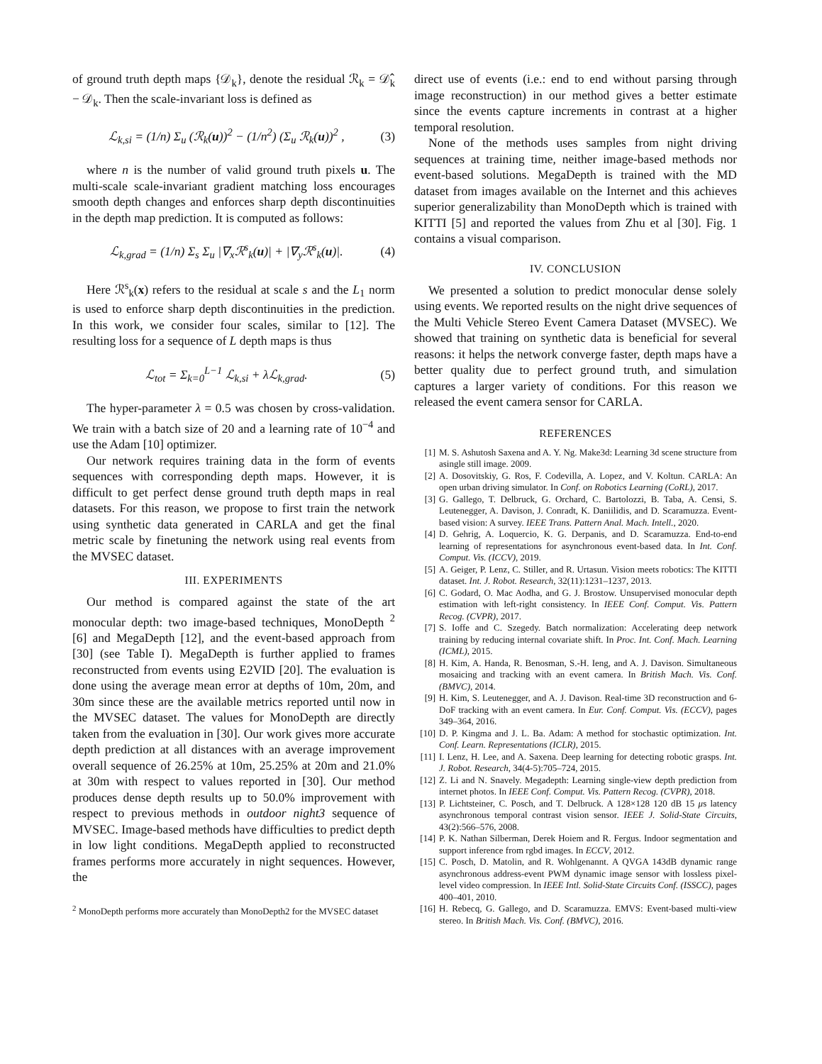of ground truth depth maps {𝒟<sub>k</sub>}, denote the residual ℛ<sub>k</sub> = 𝒟̂<sub>k</sub> − 𝒟<sub>k</sub>. Then the scale-invariant loss is defined as
ℒ<sub>k,si</sub> = (1/n) Σ<sub>u</sub> (ℛ<sub>k</sub>(u))<sup>2</sup> − (1/n<sup>2</sup>) (Σ<sub>u</sub> ℛ<sub>k</sub>(u))<sup>2</sup> , (3)
where n is the number of valid ground truth pixels u. The multi-scale scale-invariant gradient matching loss encourages smooth depth changes and enforces sharp depth discontinuities in the depth map prediction. It is computed as follows:
ℒ<sub>k,grad</sub> = (1/n) Σ<sub>s</sub> Σ<sub>u</sub> |∇<sub>x</sub>ℛ<sup>s</sup><sub>k</sub>(u)| + |∇<sub>y</sub>ℛ<sup>s</sup><sub>k</sub>(u)|. (4)
Here ℛ<sup>s</sup><sub>k</sub>(x) refers to the residual at scale s and the L<sub>1</sub> norm is used to enforce sharp depth discontinuities in the prediction. In this work, we consider four scales, similar to [12]. The resulting loss for a sequence of L depth maps is thus
ℒ<sub>tot</sub> = Σ<sub>k=0</sub><sup>L−1</sup> ℒ<sub>k,si</sub> + λℒ<sub>k,grad</sub>. (5)
The hyper-parameter λ = 0.5 was chosen by cross-validation. We train with a batch size of 20 and a learning rate of 10<sup>−4</sup> and use the Adam [10] optimizer.
Our network requires training data in the form of events sequences with corresponding depth maps. However, it is difficult to get perfect dense ground truth depth maps in real datasets. For this reason, we propose to first train the network using synthetic data generated in CARLA and get the final metric scale by finetuning the network using real events from the MVSEC dataset.
III. EXPERIMENTS
Our method is compared against the state of the art monocular depth: two image-based techniques, MonoDepth <sup>2</sup> [6] and MegaDepth [12], and the event-based approach from [30] (see Table I). MegaDepth is further applied to frames reconstructed from events using E2VID [20]. The evaluation is done using the average mean error at depths of 10m, 20m, and 30m since these are the available metrics reported until now in the MVSEC dataset. The values for MonoDepth are directly taken from the evaluation in [30]. Our work gives more accurate depth prediction at all distances with an average improvement overall sequence of 26.25% at 10m, 25.25% at 20m and 21.0% at 30m with respect to values reported in [30]. Our method produces dense depth results up to 50.0% improvement with respect to previous methods in outdoor night3 sequence of MVSEC. Image-based methods have difficulties to predict depth in low light conditions. MegaDepth applied to reconstructed frames performs more accurately in night sequences. However, the
<sup>2</sup> MonoDepth performs more accurately than MonoDepth2 for the MVSEC dataset
direct use of events (i.e.: end to end without parsing through image reconstruction) in our method gives a better estimate since the events capture increments in contrast at a higher temporal resolution.
None of the methods uses samples from night driving sequences at training time, neither image-based methods nor event-based solutions. MegaDepth is trained with the MD dataset from images available on the Internet and this achieves superior generalizability than MonoDepth which is trained with KITTI [5] and reported the values from Zhu et al [30]. Fig. 1 contains a visual comparison.
IV. CONCLUSION
We presented a solution to predict monocular dense solely using events. We reported results on the night drive sequences of the Multi Vehicle Stereo Event Camera Dataset (MVSEC). We showed that training on synthetic data is beneficial for several reasons: it helps the network converge faster, depth maps have a better quality due to perfect ground truth, and simulation captures a larger variety of conditions. For this reason we released the event camera sensor for CARLA.
REFERENCES
[1] M. S. Ashutosh Saxena and A. Y. Ng. Make3d: Learning 3d scene structure from asingle still image. 2009.
[2] A. Dosovitskiy, G. Ros, F. Codevilla, A. Lopez, and V. Koltun. CARLA: An open urban driving simulator. In Conf. on Robotics Learning (CoRL), 2017.
[3] G. Gallego, T. Delbruck, G. Orchard, C. Bartolozzi, B. Taba, A. Censi, S. Leutenegger, A. Davison, J. Conradt, K. Daniilidis, and D. Scaramuzza. Event-based vision: A survey. IEEE Trans. Pattern Anal. Mach. Intell., 2020.
[4] D. Gehrig, A. Loquercio, K. G. Derpanis, and D. Scaramuzza. End-to-end learning of representations for asynchronous event-based data. In Int. Conf. Comput. Vis. (ICCV), 2019.
[5] A. Geiger, P. Lenz, C. Stiller, and R. Urtasun. Vision meets robotics: The KITTI dataset. Int. J. Robot. Research, 32(11):1231–1237, 2013.
[6] C. Godard, O. Mac Aodha, and G. J. Brostow. Unsupervised monocular depth estimation with left-right consistency. In IEEE Conf. Comput. Vis. Pattern Recog. (CVPR), 2017.
[7] S. Ioffe and C. Szegedy. Batch normalization: Accelerating deep network training by reducing internal covariate shift. In Proc. Int. Conf. Mach. Learning (ICML), 2015.
[8] H. Kim, A. Handa, R. Benosman, S.-H. Ieng, and A. J. Davison. Simultaneous mosaicing and tracking with an event camera. In British Mach. Vis. Conf. (BMVC), 2014.
[9] H. Kim, S. Leutenegger, and A. J. Davison. Real-time 3D reconstruction and 6-DoF tracking with an event camera. In Eur. Conf. Comput. Vis. (ECCV), pages 349–364, 2016.
[10] D. P. Kingma and J. L. Ba. Adam: A method for stochastic optimization. Int. Conf. Learn. Representations (ICLR), 2015.
[11] I. Lenz, H. Lee, and A. Saxena. Deep learning for detecting robotic grasps. Int. J. Robot. Research, 34(4-5):705–724, 2015.
[12] Z. Li and N. Snavely. Megadepth: Learning single-view depth prediction from internet photos. In IEEE Conf. Comput. Vis. Pattern Recog. (CVPR), 2018.
[13] P. Lichtsteiner, C. Posch, and T. Delbruck. A 128×128 120 dB 15 μs latency asynchronous temporal contrast vision sensor. IEEE J. Solid-State Circuits, 43(2):566–576, 2008.
[14] P. K. Nathan Silberman, Derek Hoiem and R. Fergus. Indoor segmentation and support inference from rgbd images. In ECCV, 2012.
[15] C. Posch, D. Matolin, and R. Wohlgenannt. A QVGA 143dB dynamic range asynchronous address-event PWM dynamic image sensor with lossless pixel-level video compression. In IEEE Intl. Solid-State Circuits Conf. (ISSCC), pages 400–401, 2010.
[16] H. Rebecq, G. Gallego, and D. Scaramuzza. EMVS: Event-based multi-view stereo. In British Mach. Vis. Conf. (BMVC), 2016.